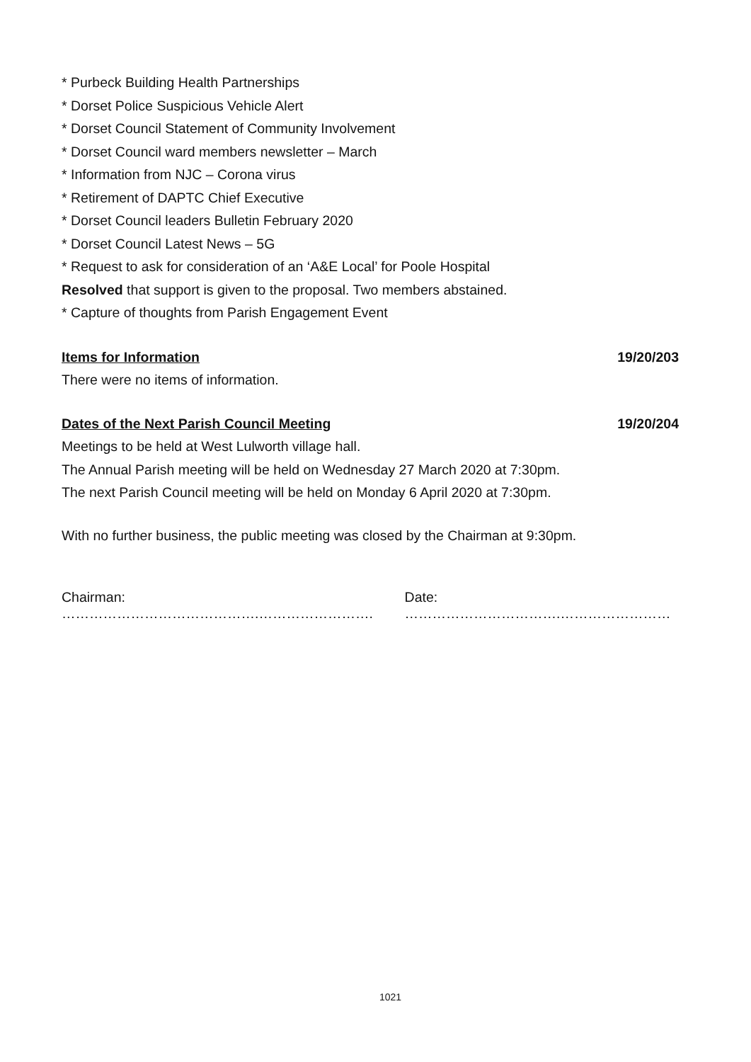* Purbeck Building Health Partnerships
* Dorset Police Suspicious Vehicle Alert
* Dorset Council Statement of Community Involvement
* Dorset Council ward members newsletter – March
* Information from NJC – Corona virus
* Retirement of DAPTC Chief Executive
* Dorset Council leaders Bulletin February 2020
* Dorset Council Latest News – 5G
* Request to ask for consideration of an ‘A&E Local’ for Poole Hospital
Resolved that support is given to the proposal. Two members abstained.
* Capture of thoughts from Parish Engagement Event
Items for Information 19/20/203
There were no items of information.
Dates of the Next Parish Council Meeting 19/20/204
Meetings to be held at West Lulworth village hall.
The Annual Parish meeting will be held on Wednesday 27 March 2020 at 7:30pm.
The next Parish Council meeting will be held on Monday 6 April 2020 at 7:30pm.
With no further business, the public meeting was closed by the Chairman at 9:30pm.
Chairman: …………………………………….……………………. Date: …………………………….……………………
1021